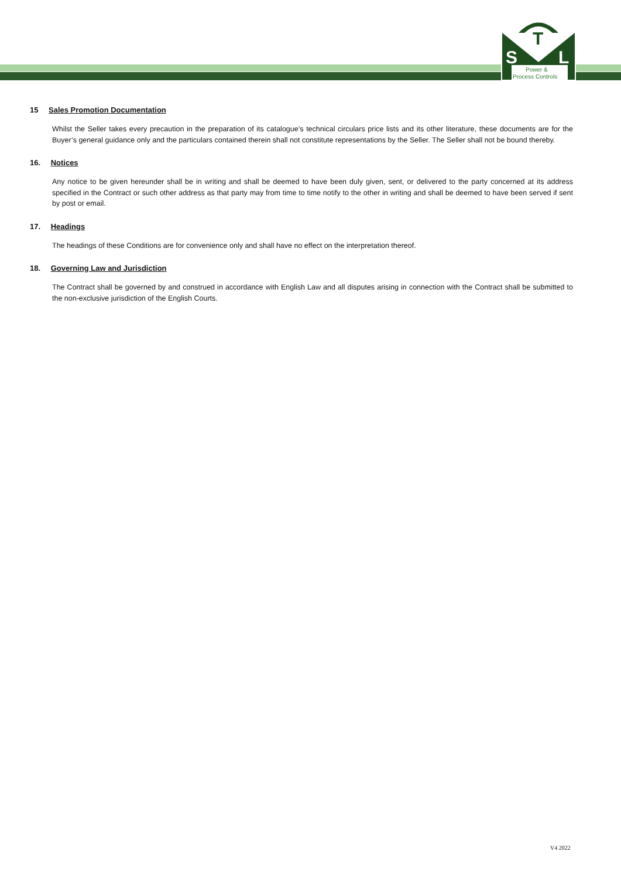S
T
L
Power &
Process Controls
15 Sales Promotion Documentation
Whilst the Seller takes every precaution in the preparation of its catalogue’s technical circulars price lists and its other literature, these documents are for the Buyer’s general guidance only and the particulars contained therein shall not constitute representations by the Seller. The Seller shall not be bound thereby.
16. Notices
Any notice to be given hereunder shall be in writing and shall be deemed to have been duly given, sent, or delivered to the party concerned at its address specified in the Contract or such other address as that party may from time to time notify to the other in writing and shall be deemed to have been served if sent by post or email.
17. Headings
The headings of these Conditions are for convenience only and shall have no effect on the interpretation thereof.
18. Governing Law and Jurisdiction
The Contract shall be governed by and construed in accordance with English Law and all disputes arising in connection with the Contract shall be submitted to the non-exclusive jurisdiction of the English Courts.
V4 2022